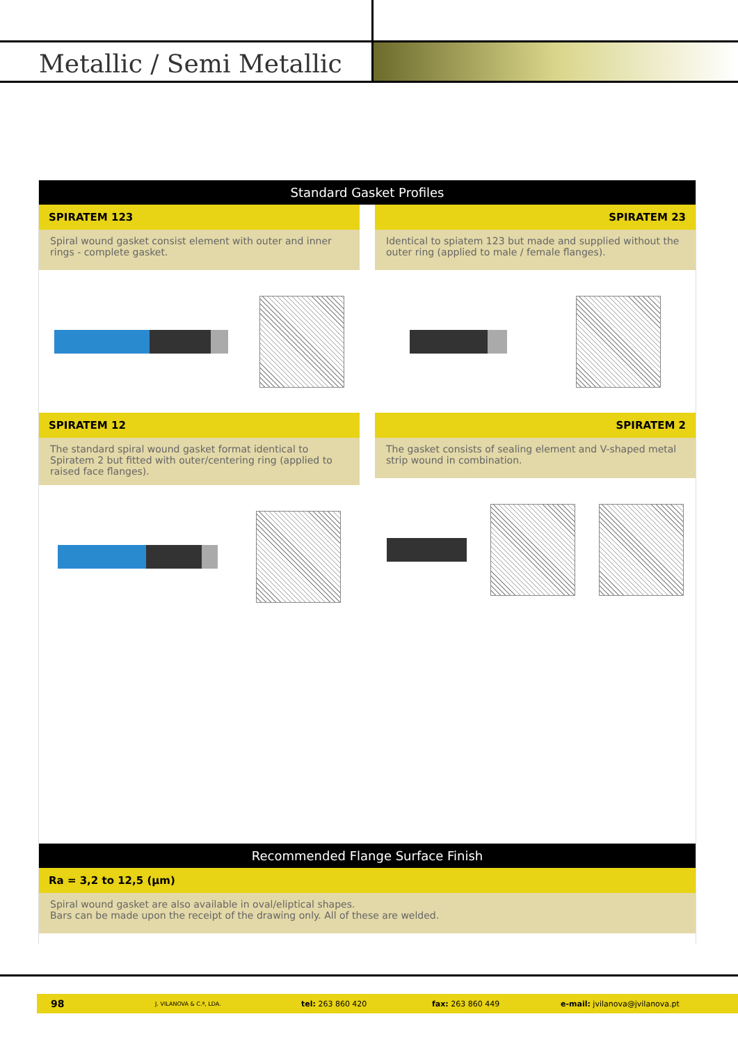Metallic / Semi Metallic
Standard Gasket Profiles
SPIRATEM 123
Spiral wound gasket consist element with outer and inner rings - complete gasket.
SPIRATEM 23
Identical to spiatem 123 but made and supplied without the outer ring (applied to male / female flanges).
SPIRATEM 12
The standard spiral wound gasket format identical to Spiratem 2 but fitted with outer/centering ring (applied to raised face flanges).
SPIRATEM 2
The gasket consists of sealing element and V-shaped metal strip wound in combination.
Recommended Flange Surface Finish
Ra = 3,2 to 12,5 (µm)
Spiral wound gasket are also available in oval/eliptical shapes.
Bars can be made upon the receipt of the drawing only. All of these are welded.
98 J. VILANOVA & C.ª, LDA. tel: 263 860 420 fax: 263 860 449 e-mail: jvilanova@jvilanova.pt